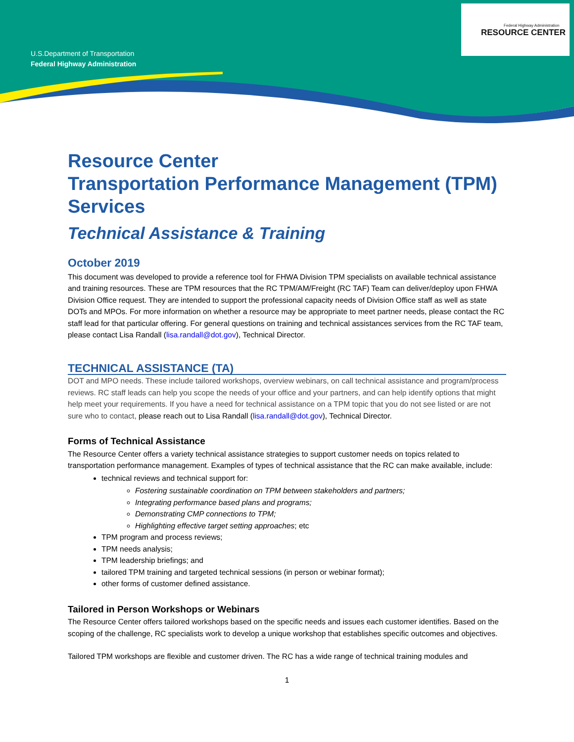U.S.Department of Transportation
Federal Highway Administration
Federal Highway Administration
RESOURCE CENTER
Resource Center
Transportation Performance Management (TPM) Services
Technical Assistance & Training
October 2019
This document was developed to provide a reference tool for FHWA Division TPM specialists on available technical assistance and training resources. These are TPM resources that the RC TPM/AM/Freight (RC TAF) Team can deliver/deploy upon FHWA Division Office request. They are intended to support the professional capacity needs of Division Office staff as well as state DOTs and MPOs. For more information on whether a resource may be appropriate to meet partner needs, please contact the RC staff lead for that particular offering. For general questions on training and technical assistances services from the RC TAF team, please contact Lisa Randall (lisa.randall@dot.gov), Technical Director.
TECHNICAL ASSISTANCE (TA)
DOT and MPO needs. These include tailored workshops, overview webinars, on call technical assistance and program/process reviews. RC staff leads can help you scope the needs of your office and your partners, and can help identify options that might help meet your requirements. If you have a need for technical assistance on a TPM topic that you do not see listed or are not sure who to contact, please reach out to Lisa Randall (lisa.randall@dot.gov), Technical Director.
Forms of Technical Assistance
The Resource Center offers a variety technical assistance strategies to support customer needs on topics related to transportation performance management. Examples of types of technical assistance that the RC can make available, include:
technical reviews and technical support for:
Fostering sustainable coordination on TPM between stakeholders and partners;
Integrating performance based plans and programs;
Demonstrating CMP connections to TPM;
Highlighting effective target setting approaches; etc
TPM program and process reviews;
TPM needs analysis;
TPM leadership briefings; and
tailored TPM training and targeted technical sessions (in person or webinar format);
other forms of customer defined assistance.
Tailored in Person Workshops or Webinars
The Resource Center offers tailored workshops based on the specific needs and issues each customer identifies. Based on the scoping of the challenge, RC specialists work to develop a unique workshop that establishes specific outcomes and objectives.
Tailored TPM workshops are flexible and customer driven. The RC has a wide range of technical training modules and
1